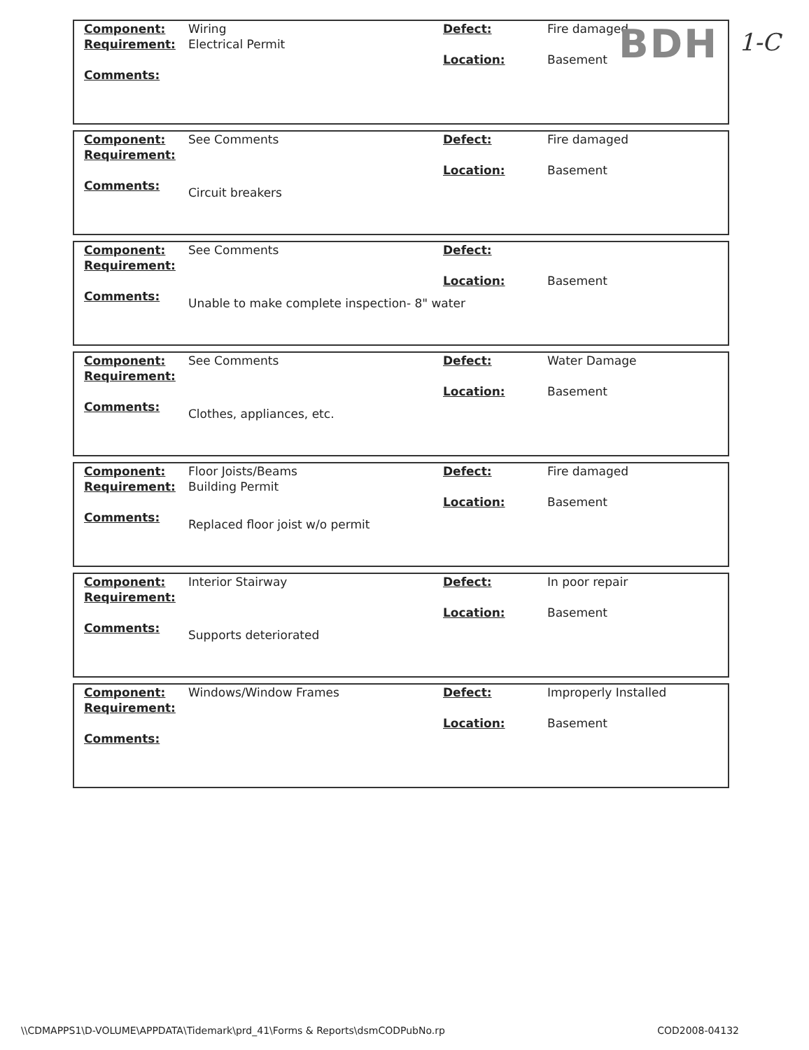BDH 1-C
| Component: | Wiring | Defect: | Fire damaged |
| Requirement: | Electrical Permit | | |
| | | Location: | Basement |
| Comments: | | | |
| Component: | See Comments | Defect: | Fire damaged |
| Requirement: | | | |
| | | Location: | Basement |
| Comments: | Circuit breakers | | |
| Component: | See Comments | Defect: | |
| Requirement: | | | |
| | | Location: | Basement |
| Comments: | Unable to make complete inspection- 8" water | | |
| Component: | See Comments | Defect: | Water Damage |
| Requirement: | | | |
| | | Location: | Basement |
| Comments: | Clothes, appliances, etc. | | |
| Component: | Floor Joists/Beams | Defect: | Fire damaged |
| Requirement: | Building Permit | | |
| | | Location: | Basement |
| Comments: | Replaced floor joist w/o permit | | |
| Component: | Interior Stairway | Defect: | In poor repair |
| Requirement: | | | |
| | | Location: | Basement |
| Comments: | Supports deteriorated | | |
| Component: | Windows/Window Frames | Defect: | Improperly Installed |
| Requirement: | | | |
| | | Location: | Basement |
| Comments: | | | |
\\CDMAPPS1\D-VOLUME\APPDATA\Tidemark\prd_41\Forms & Reports\dsmCODPubNo.rp COD2008-04132